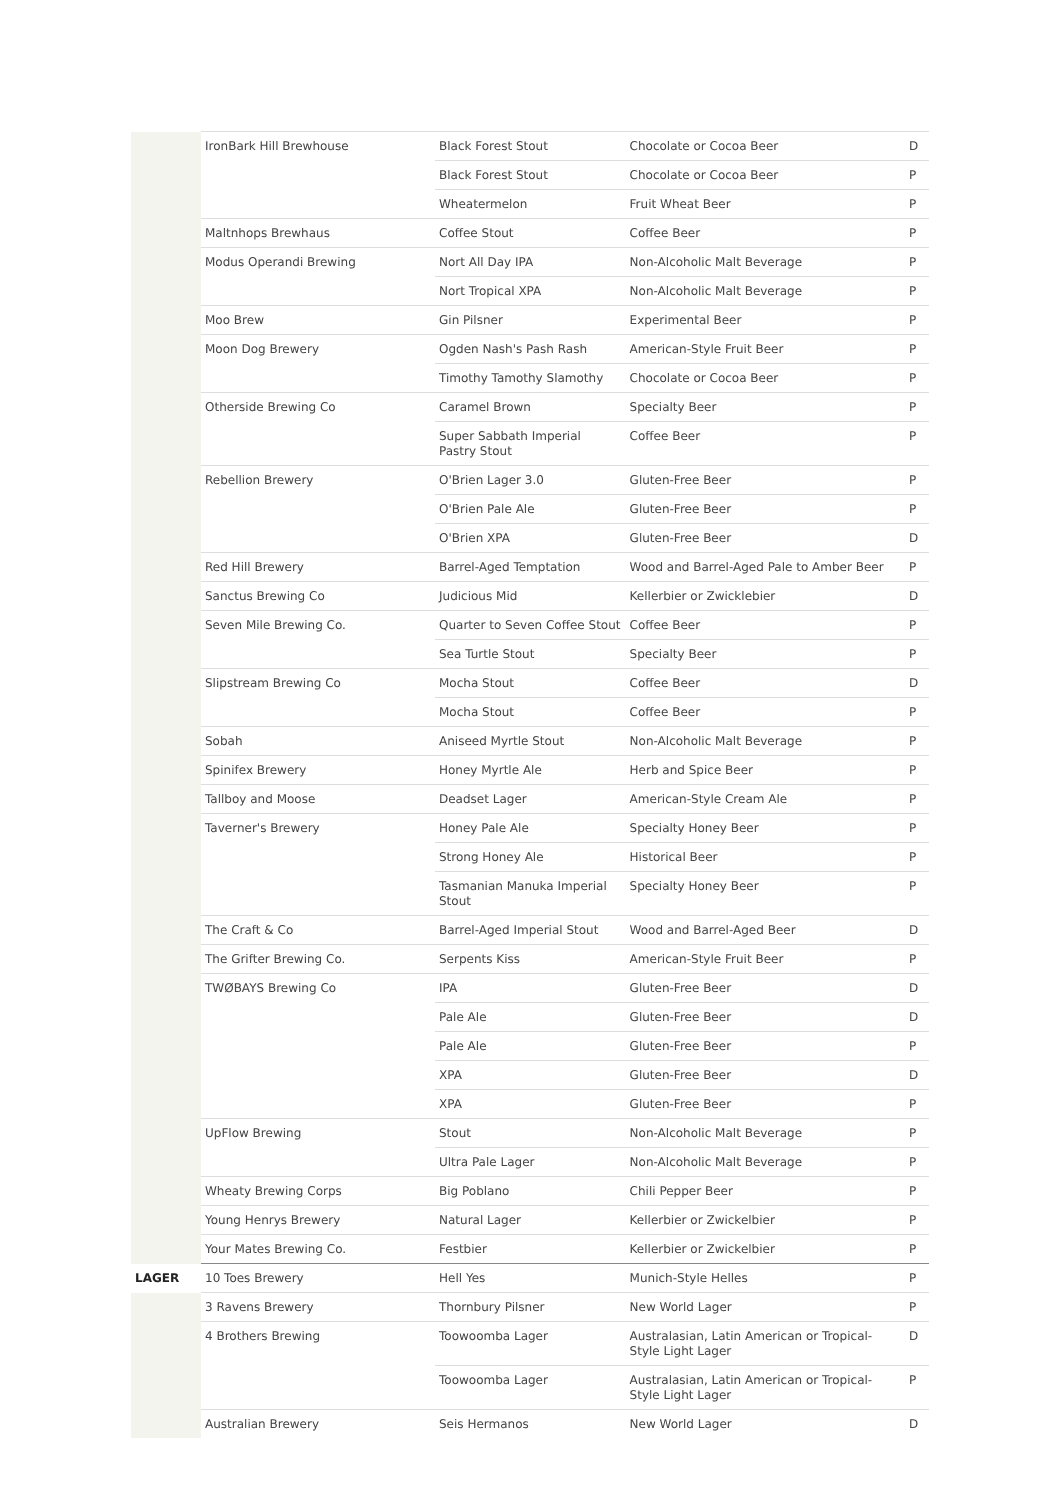| | IronBark Hill Brewhouse | Black Forest Stout | Chocolate or Cocoa Beer | D |
| | | Black Forest Stout | Chocolate or Cocoa Beer | P |
| | | Wheatermelon | Fruit Wheat Beer | P |
| | Maltnhops Brewhaus | Coffee Stout | Coffee Beer | P |
| | Modus Operandi Brewing | Nort All Day IPA | Non-Alcoholic Malt Beverage | P |
| | | Nort Tropical XPA | Non-Alcoholic Malt Beverage | P |
| | Moo Brew | Gin Pilsner | Experimental Beer | P |
| | Moon Dog Brewery | Ogden Nash's Pash Rash | American-Style Fruit Beer | P |
| | | Timothy Tamothy Slamothy | Chocolate or Cocoa Beer | P |
| | Otherside Brewing Co | Caramel Brown | Specialty Beer | P |
| | | Super Sabbath Imperial Pastry Stout | Coffee Beer | P |
| | Rebellion Brewery | O'Brien Lager 3.0 | Gluten-Free Beer | P |
| | | O'Brien Pale Ale | Gluten-Free Beer | P |
| | | O'Brien XPA | Gluten-Free Beer | D |
| | Red Hill Brewery | Barrel-Aged Temptation | Wood and Barrel-Aged Pale to Amber Beer | P |
| | Sanctus Brewing Co | Judicious Mid | Kellerbier or Zwicklebier | D |
| | Seven Mile Brewing Co. | Quarter to Seven Coffee Stout | Coffee Beer | P |
| | | Sea Turtle Stout | Specialty Beer | P |
| | Slipstream Brewing Co | Mocha Stout | Coffee Beer | D |
| | | Mocha Stout | Coffee Beer | P |
| | Sobah | Aniseed Myrtle Stout | Non-Alcoholic Malt Beverage | P |
| | Spinifex Brewery | Honey Myrtle Ale | Herb and Spice Beer | P |
| | Tallboy and Moose | Deadset Lager | American-Style Cream Ale | P |
| | Taverner's Brewery | Honey Pale Ale | Specialty Honey Beer | P |
| | | Strong Honey Ale | Historical Beer | P |
| | | Tasmanian Manuka Imperial Stout | Specialty Honey Beer | P |
| | The Craft & Co | Barrel-Aged Imperial Stout | Wood and Barrel-Aged Beer | D |
| | The Grifter Brewing Co. | Serpents Kiss | American-Style Fruit Beer | P |
| | TWØBAYS Brewing Co | IPA | Gluten-Free Beer | D |
| | | Pale Ale | Gluten-Free Beer | D |
| | | Pale Ale | Gluten-Free Beer | P |
| | | XPA | Gluten-Free Beer | D |
| | | XPA | Gluten-Free Beer | P |
| | UpFlow Brewing | Stout | Non-Alcoholic Malt Beverage | P |
| | | Ultra Pale Lager | Non-Alcoholic Malt Beverage | P |
| | Wheaty Brewing Corps | Big Poblano | Chili Pepper Beer | P |
| | Young Henrys Brewery | Natural Lager | Kellerbier or Zwickelbier | P |
| | Your Mates Brewing Co. | Festbier | Kellerbier or Zwickelbier | P |
| LAGER | 10 Toes Brewery | Hell Yes | Munich-Style Helles | P |
| | 3 Ravens Brewery | Thornbury Pilsner | New World Lager | P |
| | 4 Brothers Brewing | Toowoomba Lager | Australasian, Latin American or Tropical-Style Light Lager | D |
| | | Toowoomba Lager | Australasian, Latin American or Tropical-Style Light Lager | P |
| | Australian Brewery | Seis Hermanos | New World Lager | D |